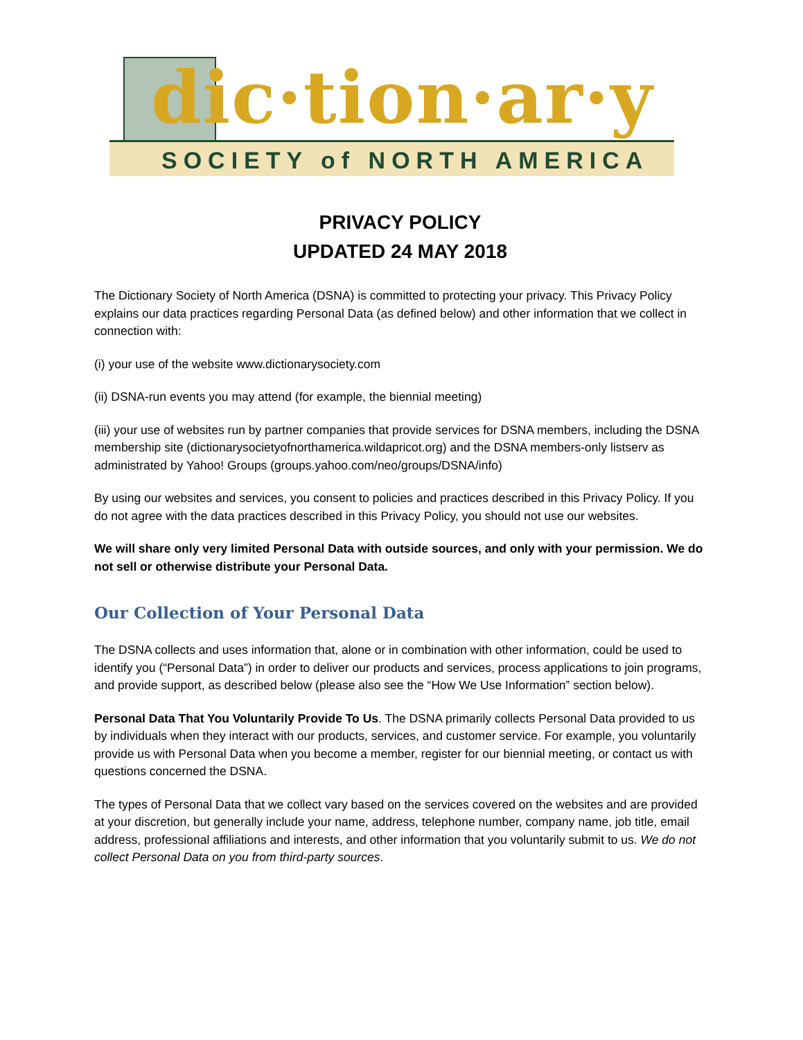dic·tion·ar·y
SOCIETY of NORTH AMERICA
PRIVACY POLICY
UPDATED 24 MAY 2018
The Dictionary Society of North America (DSNA) is committed to protecting your privacy. This Privacy Policy explains our data practices regarding Personal Data (as defined below) and other information that we collect in connection with:
(i) your use of the website www.dictionarysociety.com
(ii) DSNA-run events you may attend (for example, the biennial meeting)
(iii) your use of websites run by partner companies that provide services for DSNA members, including the DSNA membership site (dictionarysocietyofnorthamerica.wildapricot.org) and the DSNA members-only listserv as administrated by Yahoo! Groups (groups.yahoo.com/neo/groups/DSNA/info)
By using our websites and services, you consent to policies and practices described in this Privacy Policy. If you do not agree with the data practices described in this Privacy Policy, you should not use our websites.
We will share only very limited Personal Data with outside sources, and only with your permission. We do not sell or otherwise distribute your Personal Data.
Our Collection of Your Personal Data
The DSNA collects and uses information that, alone or in combination with other information, could be used to identify you (“Personal Data”) in order to deliver our products and services, process applications to join programs, and provide support, as described below (please also see the “How We Use Information” section below).
Personal Data That You Voluntarily Provide To Us. The DSNA primarily collects Personal Data provided to us by individuals when they interact with our products, services, and customer service. For example, you voluntarily provide us with Personal Data when you become a member, register for our biennial meeting, or contact us with questions concerned the DSNA.
The types of Personal Data that we collect vary based on the services covered on the websites and are provided at your discretion, but generally include your name, address, telephone number, company name, job title, email address, professional affiliations and interests, and other information that you voluntarily submit to us. We do not collect Personal Data on you from third-party sources.